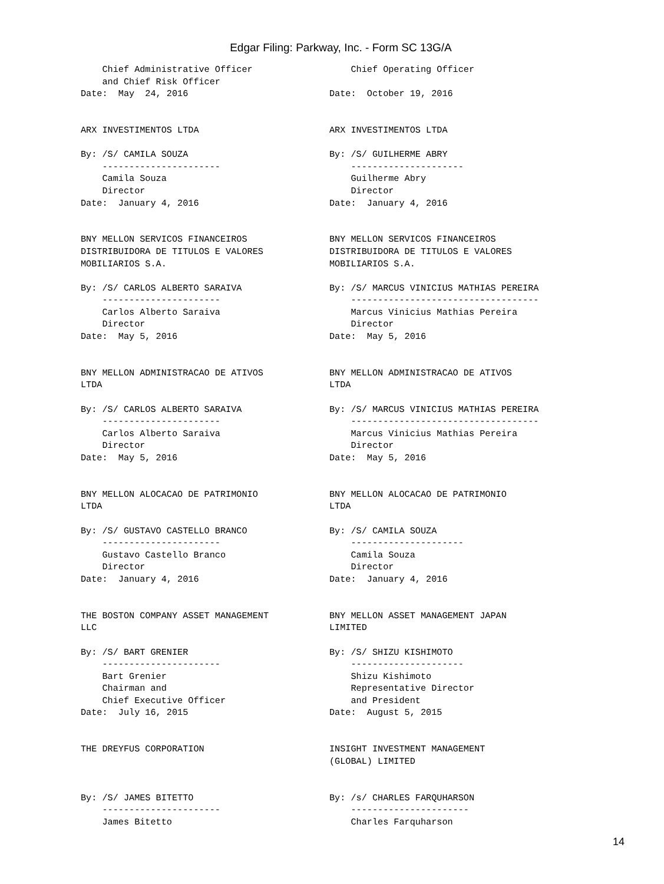Edgar Filing: Parkway, Inc. - Form SC 13G/A
    Chief Administrative Officer
    and Chief Risk Officer
Date:  May  24, 2016


ARX INVESTIMENTOS LTDA

By: /S/ CAMILA SOUZA
    ----------------------
    Camila Souza
    Director
Date:  January 4, 2016


BNY MELLON SERVICOS FINANCEIROS
DISTRIBUIDORA DE TITULOS E VALORES
MOBILIARIOS S.A.

By: /S/ CARLOS ALBERTO SARAIVA
    ----------------------
    Carlos Alberto Saraiva
    Director
Date:  May 5, 2016


BNY MELLON ADMINISTRACAO DE ATIVOS
LTDA

By: /S/ CARLOS ALBERTO SARAIVA
    ----------------------
    Carlos Alberto Saraiva
    Director
Date:  May 5, 2016


BNY MELLON ALOCACAO DE PATRIMONIO
LTDA

By: /S/ GUSTAVO CASTELLO BRANCO
    ----------------------
    Gustavo Castello Branco
    Director
Date:  January 4, 2016


THE BOSTON COMPANY ASSET MANAGEMENT
LLC

By: /S/ BART GRENIER
    ----------------------
    Bart Grenier
    Chairman and
    Chief Executive Officer
Date:  July 16, 2015


THE DREYFUS CORPORATION



By: /S/ JAMES BITETTO
    ----------------------
    James Bitetto
    Chief Operating Officer

Date:  October 19, 2016


ARX INVESTIMENTOS LTDA

By: /S/ GUILHERME ABRY
    ---------------------
    Guilherme Abry
    Director
Date:  January 4, 2016


BNY MELLON SERVICOS FINANCEIROS
DISTRIBUIDORA DE TITULOS E VALORES
MOBILIARIOS S.A.

By: /S/ MARCUS VINICIUS MATHIAS PEREIRA
    -----------------------------------
    Marcus Vinicius Mathias Pereira
    Director
Date:  May 5, 2016


BNY MELLON ADMINISTRACAO DE ATIVOS
LTDA

By: /S/ MARCUS VINICIUS MATHIAS PEREIRA
    -----------------------------------
    Marcus Vinicius Mathias Pereira
    Director
Date:  May 5, 2016


BNY MELLON ALOCACAO DE PATRIMONIO
LTDA

By: /S/ CAMILA SOUZA
    ---------------------
    Camila Souza
    Director
Date:  January 4, 2016


BNY MELLON ASSET MANAGEMENT JAPAN
LIMITED

By: /S/ SHIZU KISHIMOTO
    ---------------------
    Shizu Kishimoto
    Representative Director
    and President
Date:  August 5, 2015


INSIGHT INVESTMENT MANAGEMENT
(GLOBAL) LIMITED


By: /s/ CHARLES FARQUHARSON
    ----------------------
    Charles Farquharson
14